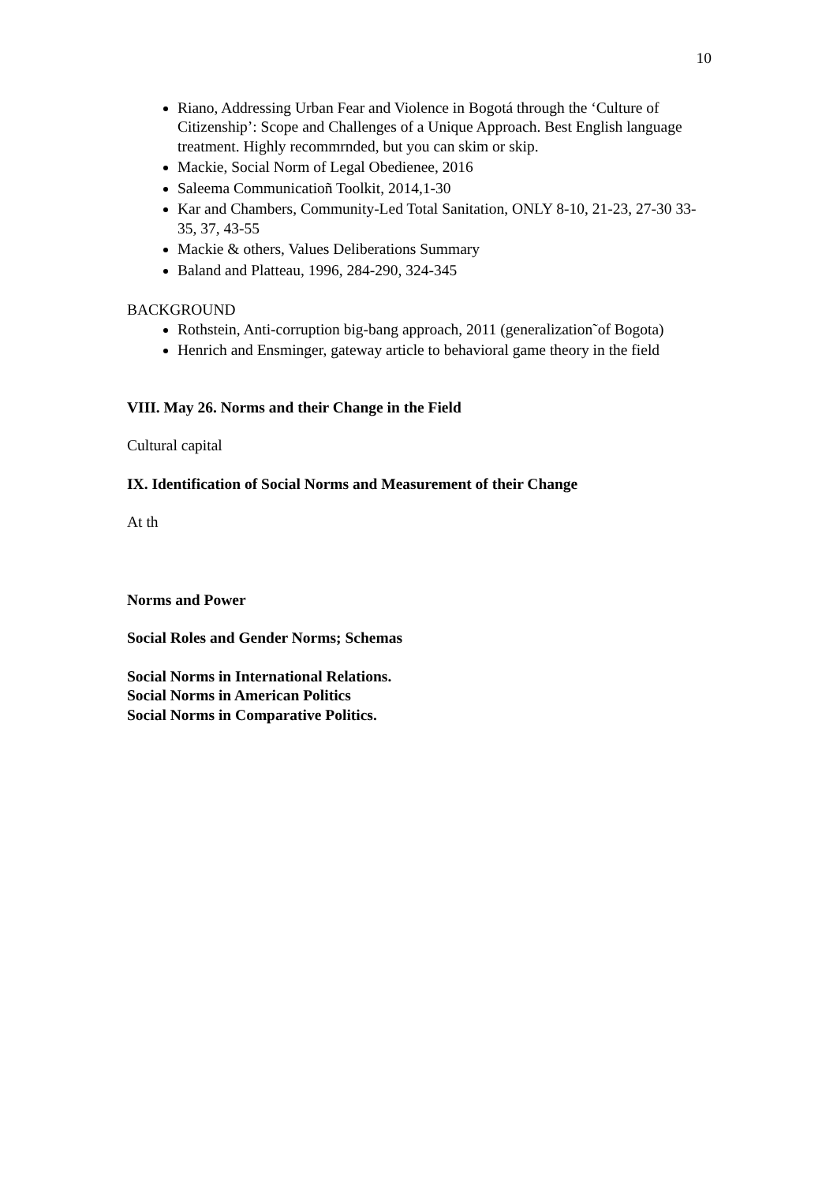10
Riano, Addressing Urban Fear and Violence in Bogotá through the ‘Culture of Citizenship’: Scope and Challenges of a Unique Approach. Best English language treatment. Highly recommrnded, but you can skim or skip.
Mackie, Social Norm of Legal Obedienee, 2016
Saleema Communicatioñ Toolkit, 2014,1-30
Kar and Chambers, Community-Led Total Sanitation, ONLY 8-10, 21-23, 27-30 33-35, 37, 43-55
Mackie & others, Values Deliberations Summary
Baland and Platteau, 1996, 284-290, 324-345
BACKGROUND
Rothstein, Anti-corruption big-bang approach, 2011 (generalization˜of Bogota)
Henrich and Ensminger, gateway article to behavioral game theory in the field
VIII. May 26. Norms and their Change in the Field
Cultural capital
IX. Identification of Social Norms and Measurement of their Change
At th
Norms and Power
Social Roles and Gender Norms; Schemas
Social Norms in International Relations.
Social Norms in American Politics
Social Norms in Comparative Politics.